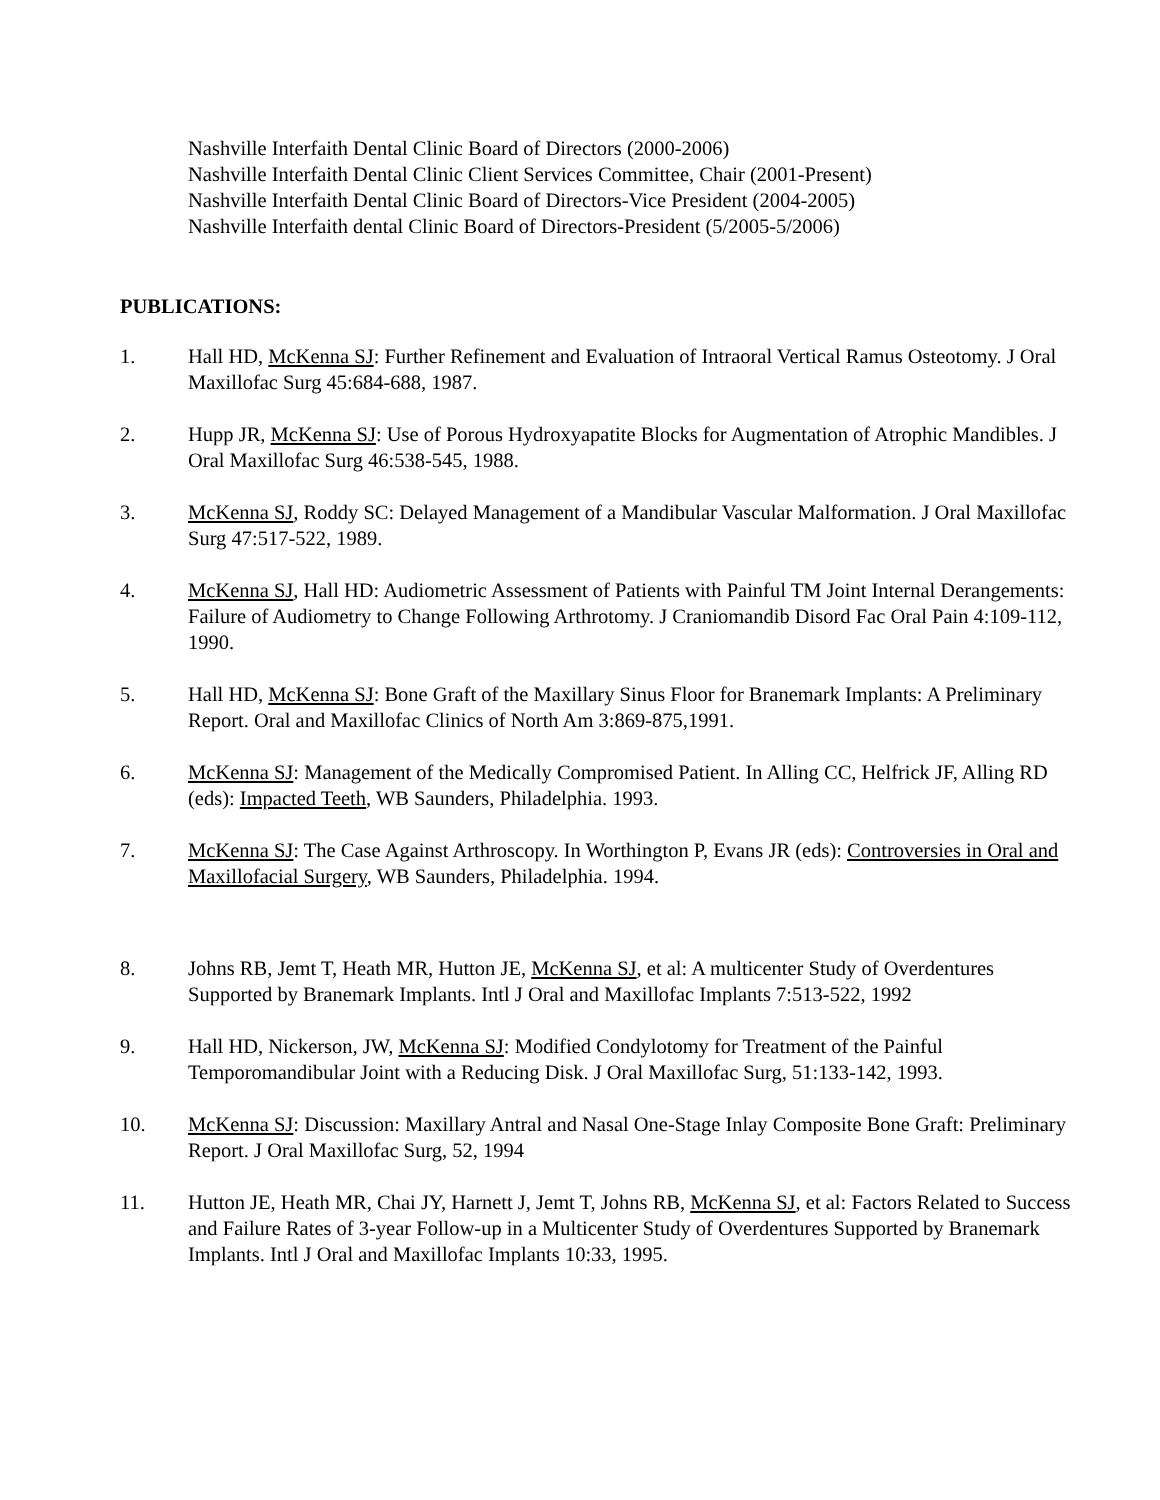Nashville Interfaith Dental Clinic Board of Directors (2000-2006)
Nashville Interfaith Dental Clinic Client Services Committee, Chair (2001-Present)
Nashville Interfaith Dental Clinic Board of Directors-Vice President (2004-2005)
Nashville Interfaith dental Clinic Board of Directors-President (5/2005-5/2006)
PUBLICATIONS:
1. Hall HD, McKenna SJ: Further Refinement and Evaluation of Intraoral Vertical Ramus Osteotomy. J Oral Maxillofac Surg 45:684-688, 1987.
2. Hupp JR, McKenna SJ: Use of Porous Hydroxyapatite Blocks for Augmentation of Atrophic Mandibles. J Oral Maxillofac Surg 46:538-545, 1988.
3. McKenna SJ, Roddy SC: Delayed Management of a Mandibular Vascular Malformation. J Oral Maxillofac Surg 47:517-522, 1989.
4. McKenna SJ, Hall HD: Audiometric Assessment of Patients with Painful TM Joint Internal Derangements: Failure of Audiometry to Change Following Arthrotomy. J Craniomandib Disord Fac Oral Pain 4:109-112, 1990.
5. Hall HD, McKenna SJ: Bone Graft of the Maxillary Sinus Floor for Branemark Implants: A Preliminary Report. Oral and Maxillofac Clinics of North Am 3:869-875,1991.
6. McKenna SJ: Management of the Medically Compromised Patient. In Alling CC, Helfrick JF, Alling RD (eds): Impacted Teeth, WB Saunders, Philadelphia. 1993.
7. McKenna SJ: The Case Against Arthroscopy. In Worthington P, Evans JR (eds): Controversies in Oral and Maxillofacial Surgery, WB Saunders, Philadelphia. 1994.
8. Johns RB, Jemt T, Heath MR, Hutton JE, McKenna SJ, et al: A multicenter Study of Overdentures Supported by Branemark Implants. Intl J Oral and Maxillofac Implants 7:513-522, 1992
9. Hall HD, Nickerson, JW, McKenna SJ: Modified Condylotomy for Treatment of the Painful Temporomandibular Joint with a Reducing Disk. J Oral Maxillofac Surg, 51:133-142, 1993.
10. McKenna SJ: Discussion: Maxillary Antral and Nasal One-Stage Inlay Composite Bone Graft: Preliminary Report. J Oral Maxillofac Surg, 52, 1994
11. Hutton JE, Heath MR, Chai JY, Harnett J, Jemt T, Johns RB, McKenna SJ, et al: Factors Related to Success and Failure Rates of 3-year Follow-up in a Multicenter Study of Overdentures Supported by Branemark Implants. Intl J Oral and Maxillofac Implants 10:33, 1995.